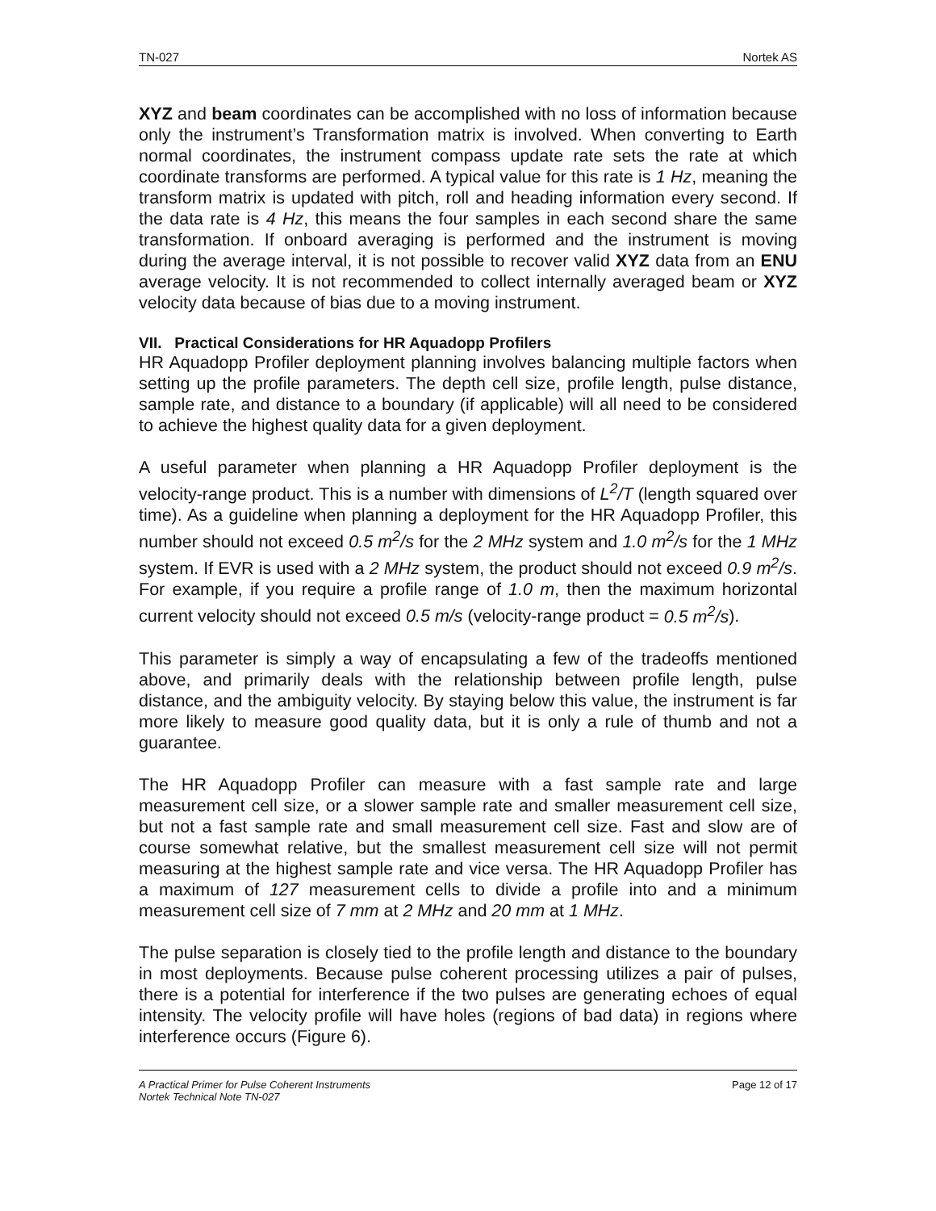TN-027 Nortek AS
XYZ and beam coordinates can be accomplished with no loss of information because only the instrument’s Transformation matrix is involved. When converting to Earth normal coordinates, the instrument compass update rate sets the rate at which coordinate transforms are performed. A typical value for this rate is 1 Hz, meaning the transform matrix is updated with pitch, roll and heading information every second. If the data rate is 4 Hz, this means the four samples in each second share the same transformation. If onboard averaging is performed and the instrument is moving during the average interval, it is not possible to recover valid XYZ data from an ENU average velocity. It is not recommended to collect internally averaged beam or XYZ velocity data because of bias due to a moving instrument.
VII. Practical Considerations for HR Aquadopp Profilers
HR Aquadopp Profiler deployment planning involves balancing multiple factors when setting up the profile parameters. The depth cell size, profile length, pulse distance, sample rate, and distance to a boundary (if applicable) will all need to be considered to achieve the highest quality data for a given deployment.
A useful parameter when planning a HR Aquadopp Profiler deployment is the velocity-range product. This is a number with dimensions of L<sup>2</sup>/T (length squared over time). As a guideline when planning a deployment for the HR Aquadopp Profiler, this number should not exceed 0.5 m<sup>2</sup>/s for the 2 MHz system and 1.0 m<sup>2</sup>/s for the 1 MHz system. If EVR is used with a 2 MHz system, the product should not exceed 0.9 m<sup>2</sup>/s. For example, if you require a profile range of 1.0 m, then the maximum horizontal current velocity should not exceed 0.5 m/s (velocity-range product = 0.5 m<sup>2</sup>/s).
This parameter is simply a way of encapsulating a few of the tradeoffs mentioned above, and primarily deals with the relationship between profile length, pulse distance, and the ambiguity velocity. By staying below this value, the instrument is far more likely to measure good quality data, but it is only a rule of thumb and not a guarantee.
The HR Aquadopp Profiler can measure with a fast sample rate and large measurement cell size, or a slower sample rate and smaller measurement cell size, but not a fast sample rate and small measurement cell size. Fast and slow are of course somewhat relative, but the smallest measurement cell size will not permit measuring at the highest sample rate and vice versa. The HR Aquadopp Profiler has a maximum of 127 measurement cells to divide a profile into and a minimum measurement cell size of 7 mm at 2 MHz and 20 mm at 1 MHz.
The pulse separation is closely tied to the profile length and distance to the boundary in most deployments. Because pulse coherent processing utilizes a pair of pulses, there is a potential for interference if the two pulses are generating echoes of equal intensity. The velocity profile will have holes (regions of bad data) in regions where interference occurs (Figure 6).
A Practical Primer for Pulse Coherent Instruments
Nortek Technical Note TN-027 Page 12 of 17